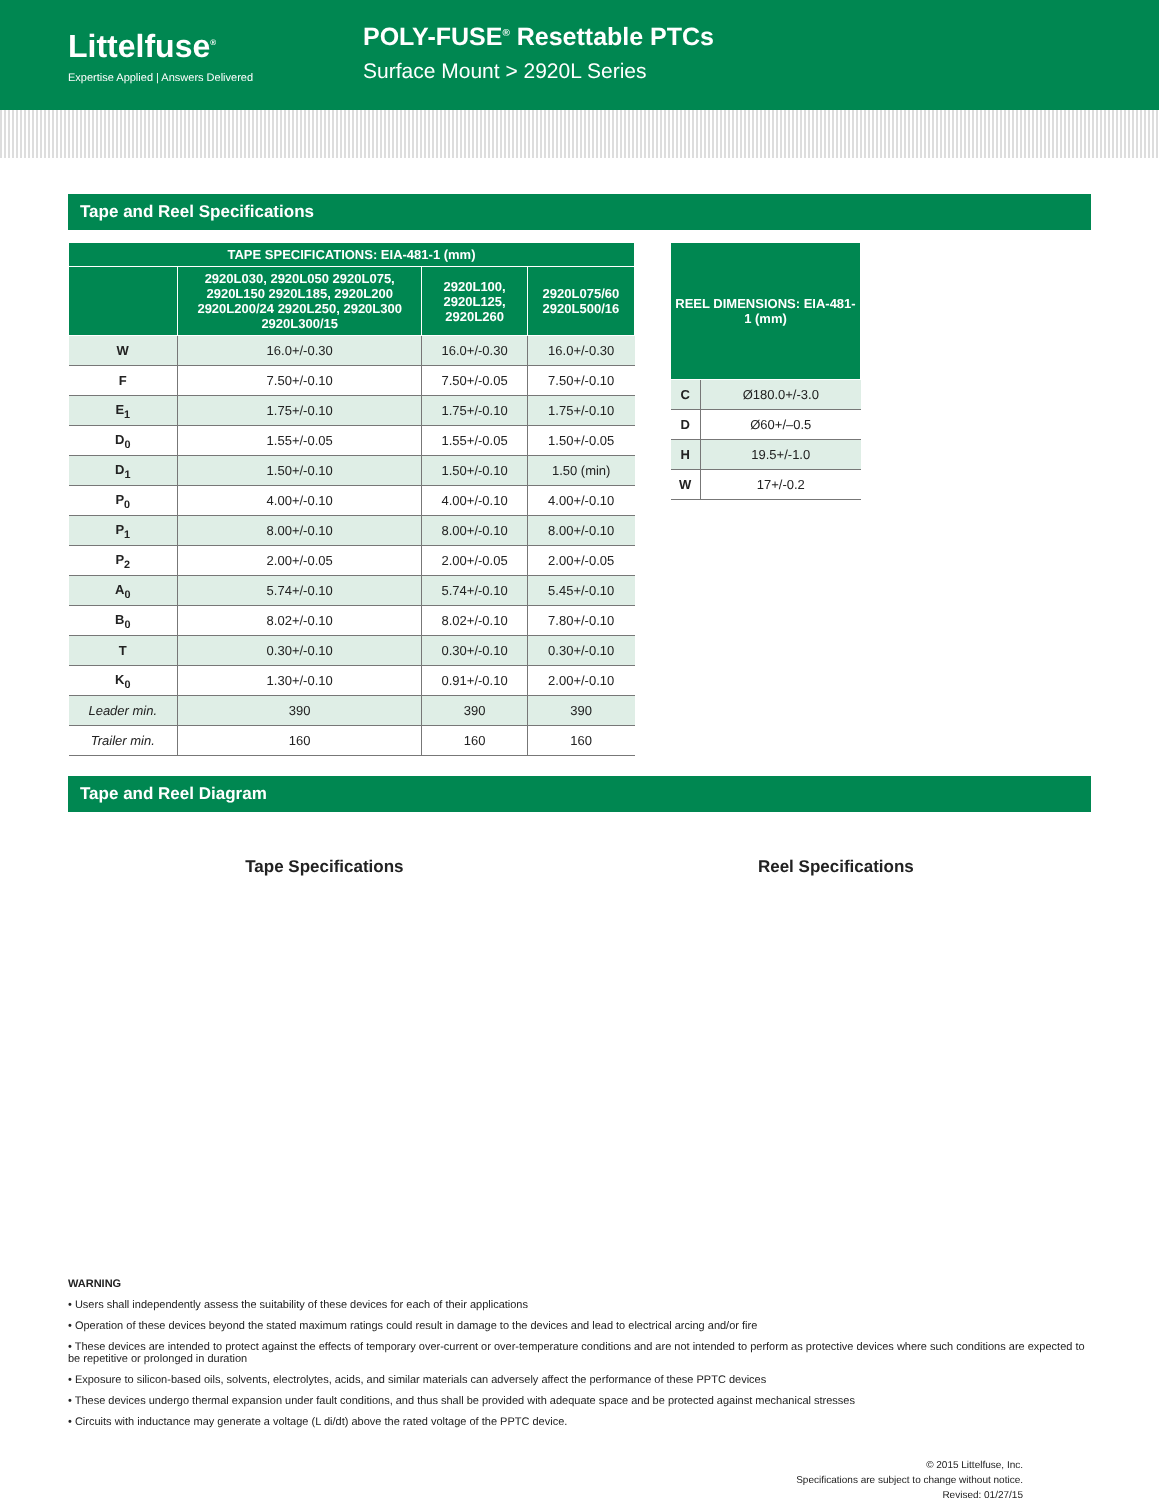Littelfuse<sup>®</sup>
Expertise Applied | Answers Delivered
POLY-FUSE<sup>®</sup> Resettable PTCs
Surface Mount > 2920L Series
Tape and Reel Specifications
| TAPE SPECIFICATIONS: EIA-481-1 (mm) | | | |
| --- | --- | --- | --- |
| | 2920L030, 2920L050 2920L075, 2920L150 2920L185, 2920L200 2920L200/24 2920L250, 2920L300 2920L300/15 | 2920L100, 2920L125, 2920L260 | 2920L075/60 2920L500/16 |
| W | 16.0+/-0.30 | 16.0+/-0.30 | 16.0+/-0.30 |
| F | 7.50+/-0.10 | 7.50+/-0.05 | 7.50+/-0.10 |
| E<sub>1</sub> | 1.75+/-0.10 | 1.75+/-0.10 | 1.75+/-0.10 |
| D<sub>0</sub> | 1.55+/-0.05 | 1.55+/-0.05 | 1.50+/-0.05 |
| D<sub>1</sub> | 1.50+/-0.10 | 1.50+/-0.10 | 1.50 (min) |
| P<sub>0</sub> | 4.00+/-0.10 | 4.00+/-0.10 | 4.00+/-0.10 |
| P<sub>1</sub> | 8.00+/-0.10 | 8.00+/-0.10 | 8.00+/-0.10 |
| P<sub>2</sub> | 2.00+/-0.05 | 2.00+/-0.05 | 2.00+/-0.05 |
| A<sub>0</sub> | 5.74+/-0.10 | 5.74+/-0.10 | 5.45+/-0.10 |
| B<sub>0</sub> | 8.02+/-0.10 | 8.02+/-0.10 | 7.80+/-0.10 |
| T | 0.30+/-0.10 | 0.30+/-0.10 | 0.30+/-0.10 |
| K<sub>0</sub> | 1.30+/-0.10 | 0.91+/-0.10 | 2.00+/-0.10 |
| Leader min. | 390 | 390 | 390 |
| Trailer min. | 160 | 160 | 160 |
| REEL DIMENSIONS: EIA-481-1 (mm) | |
| --- | --- |
| C | Ø180.0+/-3.0 |
| D | Ø60+/–0.5 |
| H | 19.5+/-1.0 |
| W | 17+/-0.2 |
Tape and Reel Diagram
Tape Specifications Reel Specifications
WARNING
• Users shall independently assess the suitability of these devices for each of their applications
• Operation of these devices beyond the stated maximum ratings could result in damage to the devices and lead to electrical arcing and/or fire
• These devices are intended to protect against the effects of temporary over-current or over-temperature conditions and are not intended to perform as protective devices where such conditions are expected to be repetitive or prolonged in duration
• Exposure to silicon-based oils, solvents, electrolytes, acids, and similar materials can adversely affect the performance of these PPTC devices
• These devices undergo thermal expansion under fault conditions, and thus shall be provided with adequate space and be protected against mechanical stresses
• Circuits with inductance may generate a voltage (L di/dt) above the rated voltage of the PPTC device.
© 2015 Littelfuse, Inc.
Specifications are subject to change without notice.
Revised: 01/27/15